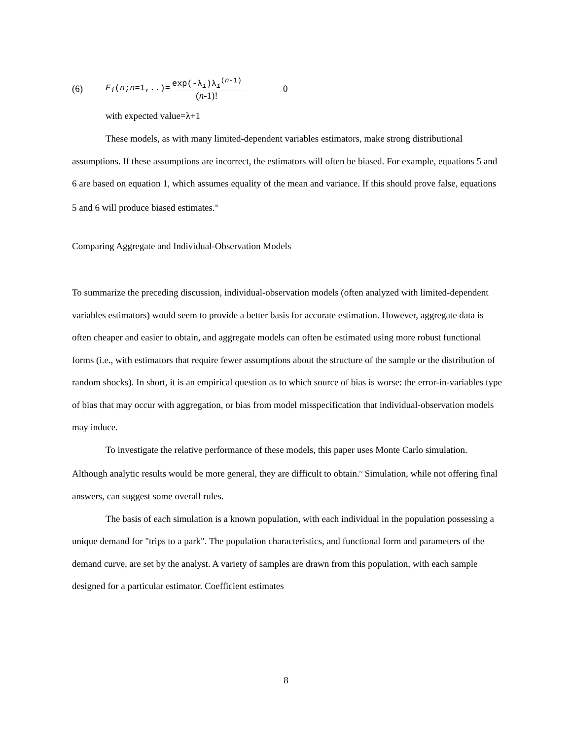(6) F<sub>i</sub>(n;n=1,..)= exp(-λ<sub>i</sub>)λ<sub>i</sub><sup>(n-1)</sup> (n-1)! 0
with expected value=λ+1
These models, as with many limited-dependent variables estimators, make strong distributional assumptions. If these assumptions are incorrect, the estimators will often be biased. For example, equations 5 and 6 are based on equation 1, which assumes equality of the mean and variance. If this should prove false, equations 5 and 6 will produce biased estimates.<sup>iii</sup>
Comparing Aggregate and Individual-Observation Models
To summarize the preceding discussion, individual-observation models (often analyzed with limited-dependent variables estimators) would seem to provide a better basis for accurate estimation. However, aggregate data is often cheaper and easier to obtain, and aggregate models can often be estimated using more robust functional forms (i.e., with estimators that require fewer assumptions about the structure of the sample or the distribution of random shocks). In short, it is an empirical question as to which source of bias is worse: the error-in-variables type of bias that may occur with aggregation, or bias from model misspecification that individual-observation models may induce.
To investigate the relative performance of these models, this paper uses Monte Carlo simulation. Although analytic results would be more general, they are difficult to obtain.<sup>iv</sup> Simulation, while not offering final answers, can suggest some overall rules.
The basis of each simulation is a known population, with each individual in the population possessing a unique demand for "trips to a park". The population characteristics, and functional form and parameters of the demand curve, are set by the analyst. A variety of samples are drawn from this population, with each sample designed for a particular estimator. Coefficient estimates
8